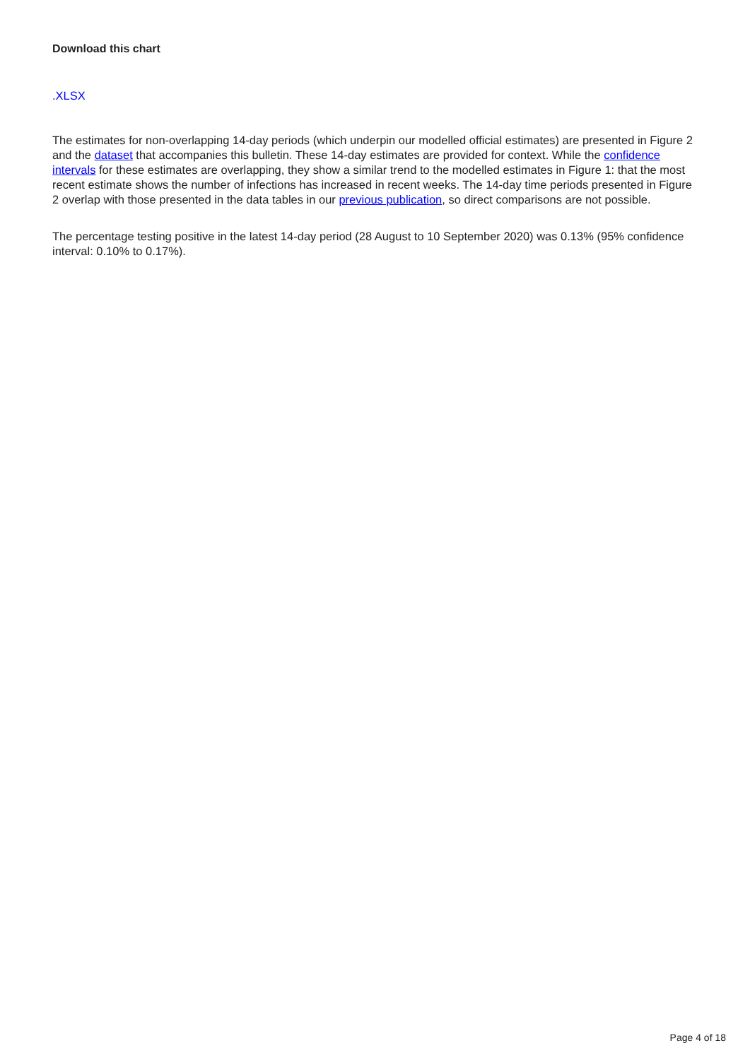Download this chart
.XLSX
The estimates for non-overlapping 14-day periods (which underpin our modelled official estimates) are presented in Figure 2 and the dataset that accompanies this bulletin. These 14-day estimates are provided for context. While the confidence intervals for these estimates are overlapping, they show a similar trend to the modelled estimates in Figure 1: that the most recent estimate shows the number of infections has increased in recent weeks. The 14-day time periods presented in Figure 2 overlap with those presented in the data tables in our previous publication, so direct comparisons are not possible.
The percentage testing positive in the latest 14-day period (28 August to 10 September 2020) was 0.13% (95% confidence interval: 0.10% to 0.17%).
Page 4 of 18